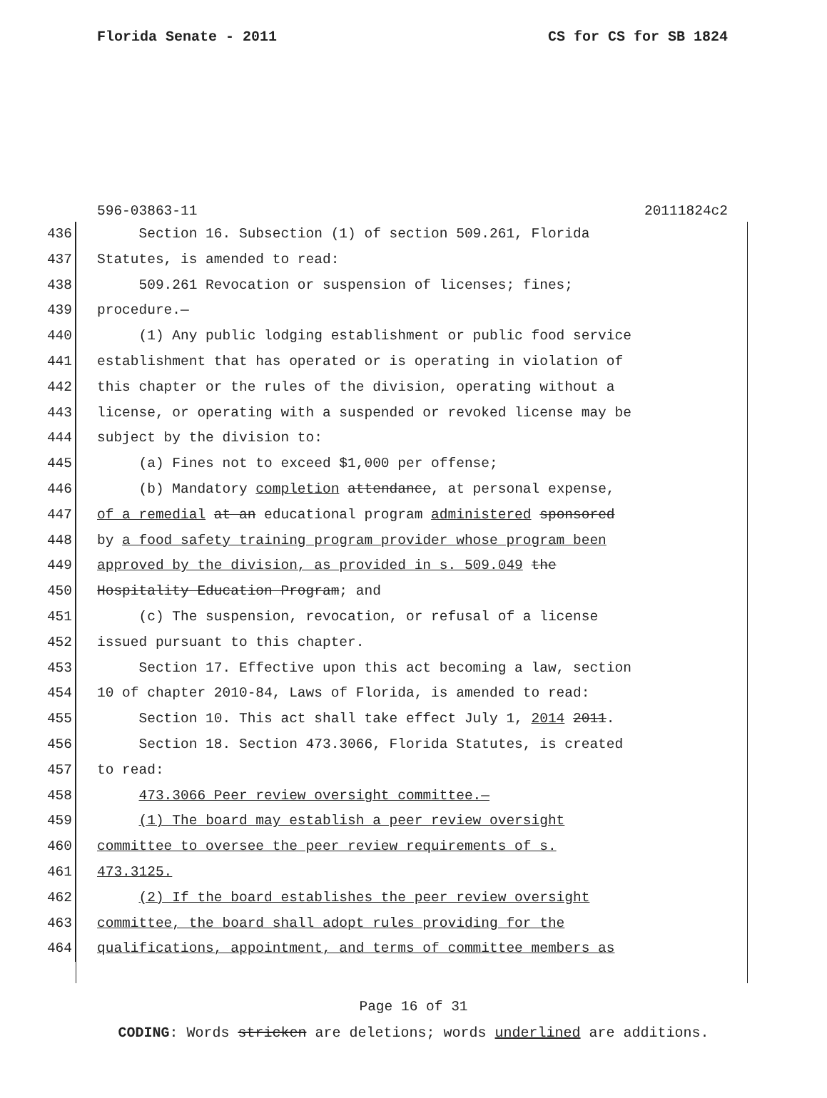Florida Senate - 2011 CS for CS for SB 1824
596-03863-11 20111824c2
436 Section 16. Subsection (1) of section 509.261, Florida
437 Statutes, is amended to read:
438 509.261 Revocation or suspension of licenses; fines;
439 procedure.—
440 (1) Any public lodging establishment or public food service
441 establishment that has operated or is operating in violation of
442 this chapter or the rules of the division, operating without a
443 license, or operating with a suspended or revoked license may be
444 subject by the division to:
445 (a) Fines not to exceed $1,000 per offense;
446 (b) Mandatory completion attendance, at personal expense,
447 of a remedial at an educational program administered sponsored
448 by a food safety training program provider whose program been
449 approved by the division, as provided in s. 509.049 the
450 Hospitality Education Program; and
451 (c) The suspension, revocation, or refusal of a license
452 issued pursuant to this chapter.
453 Section 17. Effective upon this act becoming a law, section
454 10 of chapter 2010-84, Laws of Florida, is amended to read:
455 Section 10. This act shall take effect July 1, 2014 2011.
456 Section 18. Section 473.3066, Florida Statutes, is created
457 to read:
458 473.3066 Peer review oversight committee.—
459 (1) The board may establish a peer review oversight
460 committee to oversee the peer review requirements of s.
461 473.3125.
462 (2) If the board establishes the peer review oversight
463 committee, the board shall adopt rules providing for the
464 qualifications, appointment, and terms of committee members as
Page 16 of 31
CODING: Words stricken are deletions; words underlined are additions.